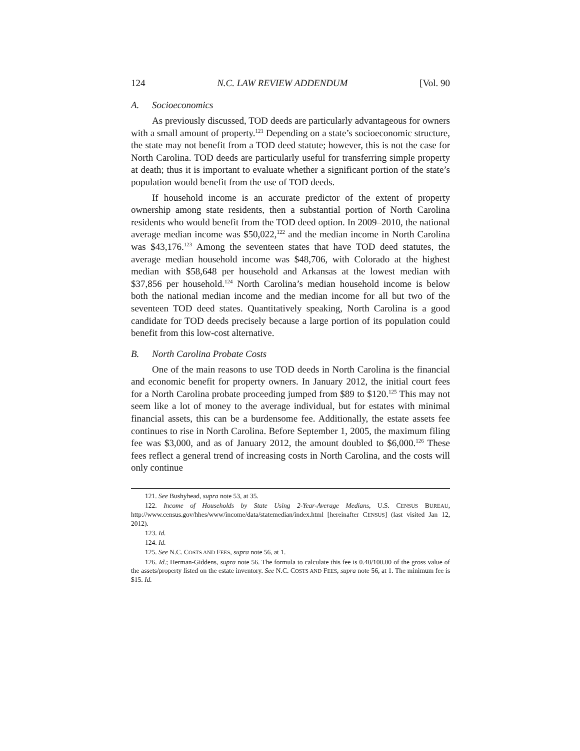124 N.C. LAW REVIEW ADDENDUM [Vol. 90
A. Socioeconomics
As previously discussed, TOD deeds are particularly advantageous for owners with a small amount of property.<sup>121</sup> Depending on a state’s socioeconomic structure, the state may not benefit from a TOD deed statute; however, this is not the case for North Carolina. TOD deeds are particularly useful for transferring simple property at death; thus it is important to evaluate whether a significant portion of the state’s population would benefit from the use of TOD deeds.
If household income is an accurate predictor of the extent of property ownership among state residents, then a substantial portion of North Carolina residents who would benefit from the TOD deed option. In 2009–2010, the national average median income was $50,022,<sup>122</sup> and the median income in North Carolina was $43,176.<sup>123</sup> Among the seventeen states that have TOD deed statutes, the average median household income was $48,706, with Colorado at the highest median with $58,648 per household and Arkansas at the lowest median with $37,856 per household.<sup>124</sup> North Carolina’s median household income is below both the national median income and the median income for all but two of the seventeen TOD deed states. Quantitatively speaking, North Carolina is a good candidate for TOD deeds precisely because a large portion of its population could benefit from this low-cost alternative.
B. North Carolina Probate Costs
One of the main reasons to use TOD deeds in North Carolina is the financial and economic benefit for property owners. In January 2012, the initial court fees for a North Carolina probate proceeding jumped from $89 to $120.<sup>125</sup> This may not seem like a lot of money to the average individual, but for estates with minimal financial assets, this can be a burdensome fee. Additionally, the estate assets fee continues to rise in North Carolina. Before September 1, 2005, the maximum filing fee was $3,000, and as of January 2012, the amount doubled to $6,000.<sup>126</sup> These fees reflect a general trend of increasing costs in North Carolina, and the costs will only continue
121. See Bushyhead, supra note 53, at 35.
122. Income of Households by State Using 2-Year-Average Medians, U.S. CENSUS BUREAU, http://www.census.gov/hhes/www/income/data/statemedian/index.html [hereinafter CENSUS] (last visited Jan 12, 2012).
123. Id.
124. Id.
125. See N.C. COSTS AND FEES, supra note 56, at 1.
126. Id.; Herman-Giddens, supra note 56. The formula to calculate this fee is 0.40/100.00 of the gross value of the assets/property listed on the estate inventory. See N.C. COSTS AND FEES, supra note 56, at 1. The minimum fee is $15. Id.